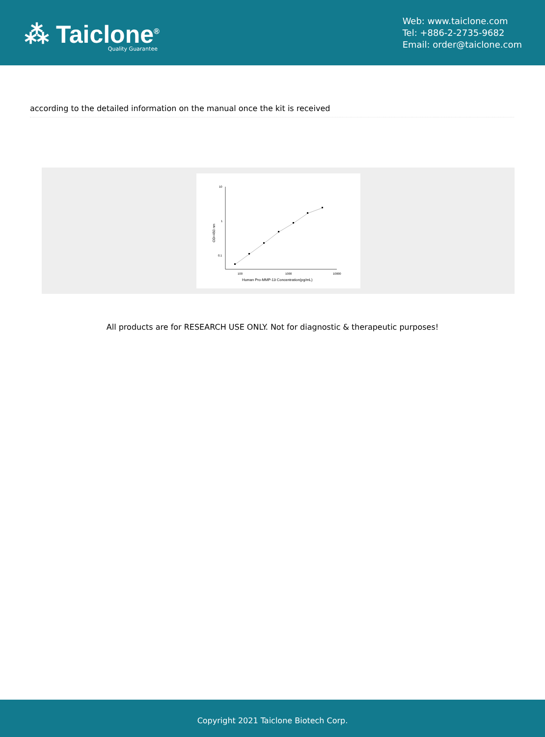⁂ Taiclone<sup>®</sup> Quality Guarantee
Web: www.taiclone.com
Tel: +886-2-2735-9682
Email: order@taiclone.com
according to the detailed information on the manual once the kit is received
10
1
0.1
100
1000
10000
Human Pro-MMP-13 Concentration(pg/mL)
OD=450 nm
All products are for RESEARCH USE ONLY. Not for diagnostic & therapeutic purposes!
Copyright 2021 Taiclone Biotech Corp.